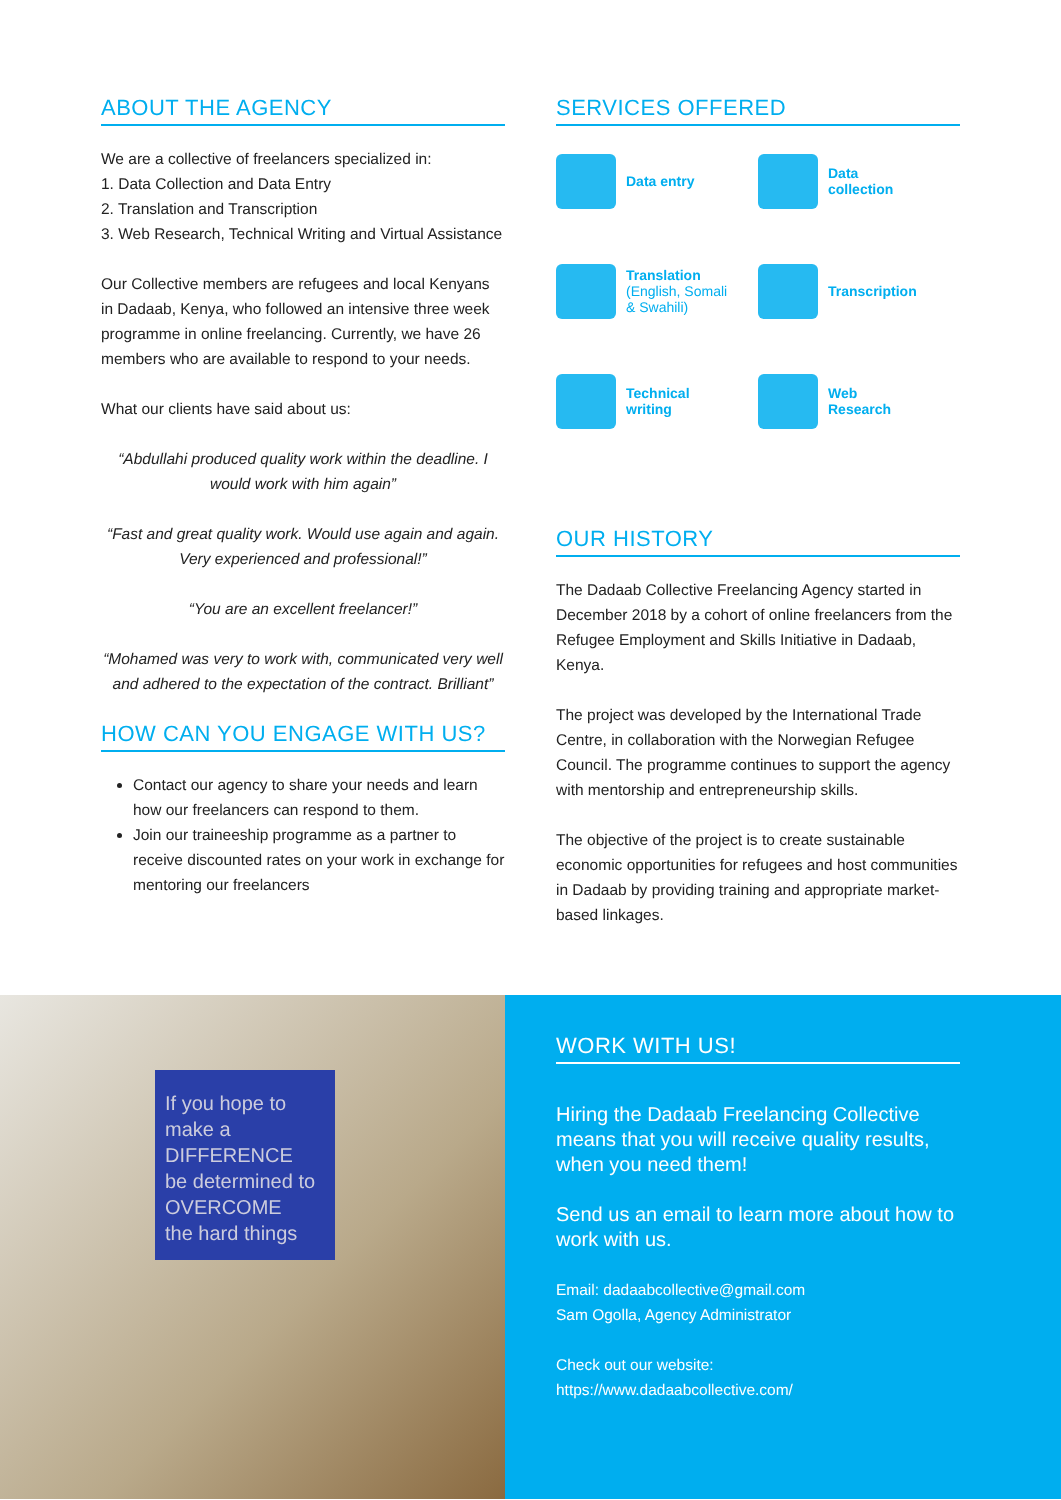ABOUT THE AGENCY
We are a collective of freelancers specialized in:
1. Data Collection and Data Entry
2. Translation and Transcription
3. Web Research, Technical Writing and Virtual Assistance
Our Collective members are refugees and local Kenyans in Dadaab, Kenya, who followed an intensive three week programme in online freelancing. Currently, we have 26 members who are available to respond to your needs.
What our clients have said about us:
“Abdullahi produced quality work within the deadline. I would work with him again”
“Fast and great quality work. Would use again and again. Very experienced and professional!”
“You are an excellent freelancer!”
“Mohamed was very to work with, communicated very well and adhered to the expectation of the contract. Brilliant”
HOW CAN YOU ENGAGE WITH US?
Contact our agency to share your needs and learn how our freelancers can respond to them.
Join our traineeship programme as a partner to receive discounted rates on your work in exchange for mentoring our freelancers
SERVICES OFFERED
Data entry
Data
collection
Translation
(English, Somali
& Swahili)
Transcription
Technical
writing
Web
Research
OUR HISTORY
The Dadaab Collective Freelancing Agency started in December 2018 by a cohort of online freelancers from the Refugee Employment and Skills Initiative in Dadaab, Kenya.
The project was developed by the International Trade Centre, in collaboration with the Norwegian Refugee Council. The programme continues to support the agency with mentorship and entrepreneurship skills.
The objective of the project is to create sustainable economic opportunities for refugees and host communities in Dadaab by providing training and appropriate market-based linkages.
If you hope to make a
DIFFERENCE
be determined to
OVERCOME
the hard things
WORK WITH US!
Hiring the Dadaab Freelancing Collective means that you will receive quality results, when you need them!
Send us an email to learn more about how to work with us.
Email: dadaabcollective@gmail.com
Sam Ogolla, Agency Administrator
Check out our website:
https://www.dadaabcollective.com/